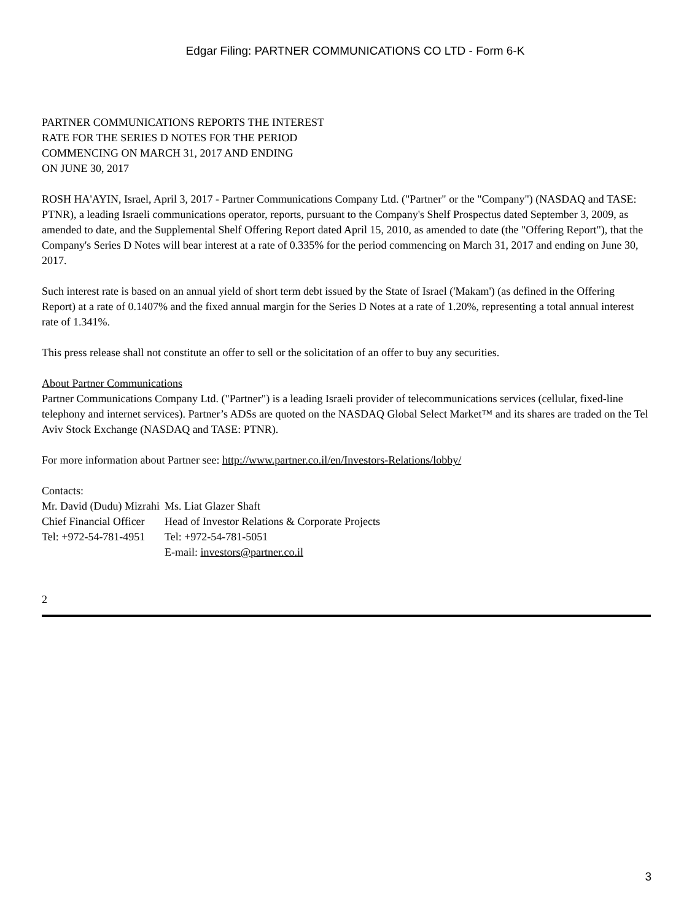Edgar Filing: PARTNER COMMUNICATIONS CO LTD - Form 6-K
PARTNER COMMUNICATIONS REPORTS THE INTEREST
RATE FOR THE SERIES D NOTES FOR THE PERIOD
COMMENCING ON MARCH 31, 2017 AND ENDING
ON JUNE 30, 2017
ROSH HA'AYIN, Israel, April 3, 2017 - Partner Communications Company Ltd. ("Partner" or the "Company") (NASDAQ and TASE: PTNR), a leading Israeli communications operator, reports, pursuant to the Company's Shelf Prospectus dated September 3, 2009, as amended to date, and the Supplemental Shelf Offering Report dated April 15, 2010, as amended to date (the "Offering Report"), that the Company's Series D Notes will bear interest at a rate of 0.335% for the period commencing on March 31, 2017 and ending on June 30, 2017.
Such interest rate is based on an annual yield of short term debt issued by the State of Israel ('Makam') (as defined in the Offering Report) at a rate of 0.1407% and the fixed annual margin for the Series D Notes at a rate of 1.20%, representing a total annual interest rate of 1.341%.
This press release shall not constitute an offer to sell or the solicitation of an offer to buy any securities.
About Partner Communications
Partner Communications Company Ltd. ("Partner") is a leading Israeli provider of telecommunications services (cellular, fixed-line telephony and internet services). Partner’s ADSs are quoted on the NASDAQ Global Select Market™ and its shares are traded on the Tel Aviv Stock Exchange (NASDAQ and TASE: PTNR).
For more information about Partner see: http://www.partner.co.il/en/Investors-Relations/lobby/
Contacts:
| Mr. David (Dudu) Mizrahi | Ms. Liat Glazer Shaft |
| Chief Financial Officer | Head of Investor Relations & Corporate Projects |
| Tel: +972-54-781-4951 | Tel: +972-54-781-5051 |
| | E-mail: investors@partner.co.il |
2
3